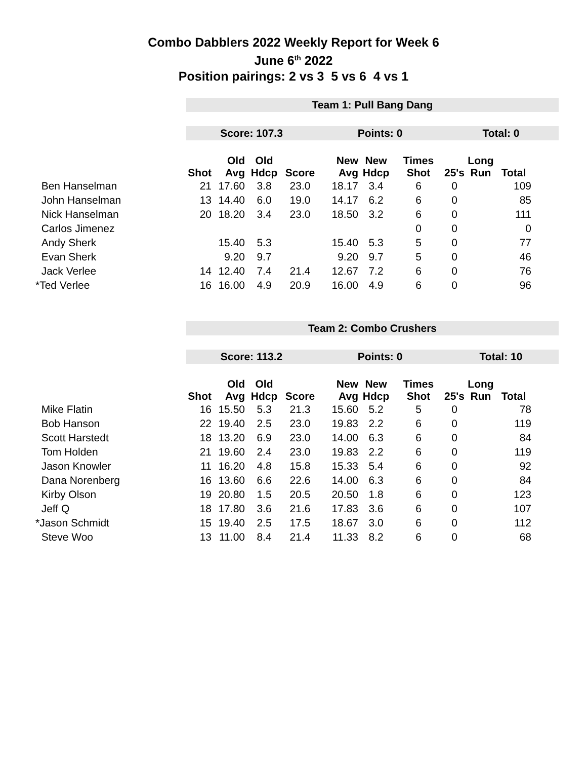Combo Dabblers 2022 Weekly Report for Week 6
June 6<sup>th</sup> 2022
Position pairings: 2 vs 3 5 vs 6 4 vs 1
| | Team 1: Pull Bang Dang | | | | | | | | | | |
| | Score: 107.3 | | | | Points: 0 | | | Total: 0 | | | |
| | Shot | Old Avg | Old Hdcp | Score | New Avg | New Hdcp | Times Shot | 25's | Long Run | Total | |
| Ben Hanselman | 21 | 17.60 | 3.8 | 23.0 | 18.17 | 3.4 | 6 | 0 | | 109 | |
| John Hanselman | 13 | 14.40 | 6.0 | 19.0 | 14.17 | 6.2 | 6 | 0 | | 85 | |
| Nick Hanselman | 20 | 18.20 | 3.4 | 23.0 | 18.50 | 3.2 | 6 | 0 | | 111 | |
| Carlos Jimenez | | | | | | | 0 | 0 | | 0 | |
| Andy Sherk | | 15.40 | 5.3 | | 15.40 | 5.3 | 5 | 0 | | 77 | |
| Evan Sherk | | 9.20 | 9.7 | | 9.20 | 9.7 | 5 | 0 | | 46 | |
| Jack Verlee | 14 | 12.40 | 7.4 | 21.4 | 12.67 | 7.2 | 6 | 0 | | 76 | |
| *Ted Verlee | 16 | 16.00 | 4.9 | 20.9 | 16.00 | 4.9 | 6 | 0 | | 96 | |
| | Team 2: Combo Crushers | | | | | | | | | | |
| | Score: 113.2 | | | | Points: 0 | | | Total: 10 | | | |
| | Shot | Old Avg | Old Hdcp | Score | New Avg | New Hdcp | Times Shot | 25's | Long Run | Total | |
| Mike Flatin | 16 | 15.50 | 5.3 | 21.3 | 15.60 | 5.2 | 5 | 0 | | 78 | |
| Bob Hanson | 22 | 19.40 | 2.5 | 23.0 | 19.83 | 2.2 | 6 | 0 | | 119 | |
| Scott Harstedt | 18 | 13.20 | 6.9 | 23.0 | 14.00 | 6.3 | 6 | 0 | | 84 | |
| Tom Holden | 21 | 19.60 | 2.4 | 23.0 | 19.83 | 2.2 | 6 | 0 | | 119 | |
| Jason Knowler | 11 | 16.20 | 4.8 | 15.8 | 15.33 | 5.4 | 6 | 0 | | 92 | |
| Dana Norenberg | 16 | 13.60 | 6.6 | 22.6 | 14.00 | 6.3 | 6 | 0 | | 84 | |
| Kirby Olson | 19 | 20.80 | 1.5 | 20.5 | 20.50 | 1.8 | 6 | 0 | | 123 | |
| Jeff Q | 18 | 17.80 | 3.6 | 21.6 | 17.83 | 3.6 | 6 | 0 | | 107 | |
| *Jason Schmidt | 15 | 19.40 | 2.5 | 17.5 | 18.67 | 3.0 | 6 | 0 | | 112 | |
| Steve Woo | 13 | 11.00 | 8.4 | 21.4 | 11.33 | 8.2 | 6 | 0 | | 68 | |